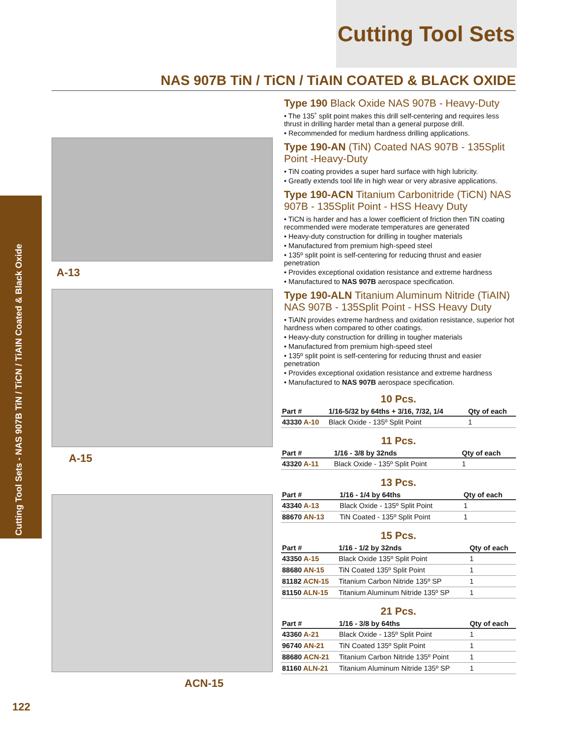Cutting Tool Sets
NAS 907B TiN / TiCN / TiAIN COATED & BLACK OXIDE
Cutting Tool Sets - NAS 907B TiN / TiCN / TiAIN Coated & Black Oxide
A-13
A-15
ACN-15
Type 190 Black Oxide NAS 907B - Heavy-Duty
• The 135˚ split point makes this drill self-centering and requires less thrust in drilling harder metal than a general purpose drill.
• Recommended for medium hardness drilling applications.
Type 190-AN (TiN) Coated NAS 907B - 135Split Point -Heavy-Duty
• TiN coating provides a super hard surface with high lubricity.
• Greatly extends tool life in high wear or very abrasive applications.
Type 190-ACN Titanium Carbonitride (TiCN) NAS 907B - 135Split Point - HSS Heavy Duty
• TiCN is harder and has a lower coefficient of friction then TiN coating recommended were moderate temperatures are generated
• Heavy-duty construction for drilling in tougher materials
• Manufactured from premium high-speed steel
• 135º split point is self-centering for reducing thrust and easier penetration
• Provides exceptional oxidation resistance and extreme hardness
• Manufactured to NAS 907B aerospace specification.
Type 190-ALN Titanium Aluminum Nitride (TiAIN) NAS 907B - 135Split Point - HSS Heavy Duty
• TiAIN provides extreme hardness and oxidation resistance, superior hot hardness when compared to other coatings.
• Heavy-duty construction for drilling in tougher materials
• Manufactured from premium high-speed steel
• 135º split point is self-centering for reducing thrust and easier penetration
• Provides exceptional oxidation resistance and extreme hardness
• Manufactured to NAS 907B aerospace specification.
10 Pcs.
| Part # | 1/16-5/32 by 64ths + 3/16, 7/32, 1/4 | Qty of each |
| --- | --- | --- |
| 43330 A-10 | Black Oxide - 135º Split Point | 1 |
11 Pcs.
| Part # | 1/16 - 3/8 by 32nds | Qty of each |
| --- | --- | --- |
| 43320 A-11 | Black Oxide - 135º Split Point | 1 |
13 Pcs.
| Part # | 1/16 - 1/4 by 64ths | Qty of each |
| --- | --- | --- |
| 43340 A-13 | Black Oxide - 135º Split Point | 1 |
| 88670 AN-13 | TiN Coated - 135º Split Point | 1 |
15 Pcs.
| Part # | 1/16 - 1/2 by 32nds | Qty of each |
| --- | --- | --- |
| 43350 A-15 | Black Oxide 135º Split Point | 1 |
| 88680 AN-15 | TiN Coated 135º Split Point | 1 |
| 81182 ACN-15 | Titanium Carbon Nitride 135º SP | 1 |
| 81150 ALN-15 | Titanium Aluminum Nitride 135º SP | 1 |
21 Pcs.
| Part # | 1/16 - 3/8 by 64ths | Qty of each |
| --- | --- | --- |
| 43360 A-21 | Black Oxide - 135º Split Point | 1 |
| 96740 AN-21 | TiN Coated 135º Split Point | 1 |
| 88680 ACN-21 | Titanium Carbon Nitride 135º Point | 1 |
| 81160 ALN-21 | Titanium Aluminum Nitride 135º SP | 1 |
122